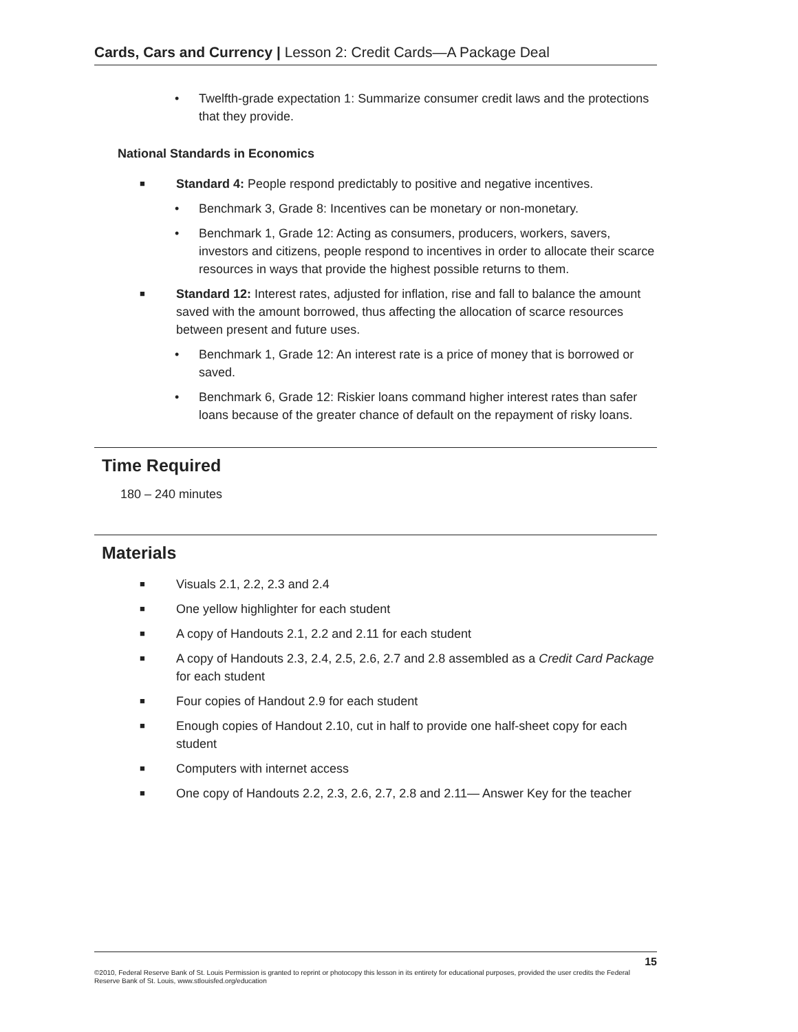Cards, Cars and Currency | Lesson 2: Credit Cards—A Package Deal
• Twelfth-grade expectation 1: Summarize consumer credit laws and the protections that they provide.
National Standards in Economics
■ Standard 4: People respond predictably to positive and negative incentives.
• Benchmark 3, Grade 8: Incentives can be monetary or non-monetary.
• Benchmark 1, Grade 12: Acting as consumers, producers, workers, savers, investors and citizens, people respond to incentives in order to allocate their scarce resources in ways that provide the highest possible returns to them.
■ Standard 12: Interest rates, adjusted for inflation, rise and fall to balance the amount saved with the amount borrowed, thus affecting the allocation of scarce resources between present and future uses.
• Benchmark 1, Grade 12: An interest rate is a price of money that is borrowed or saved.
• Benchmark 6, Grade 12: Riskier loans command higher interest rates than safer loans because of the greater chance of default on the repayment of risky loans.
Time Required
180 – 240 minutes
Materials
■ Visuals 2.1, 2.2, 2.3 and 2.4
■ One yellow highlighter for each student
■ A copy of Handouts 2.1, 2.2 and 2.11 for each student
■ A copy of Handouts 2.3, 2.4, 2.5, 2.6, 2.7 and 2.8 assembled as a Credit Card Package for each student
■ Four copies of Handout 2.9 for each student
■ Enough copies of Handout 2.10, cut in half to provide one half-sheet copy for each student
■ Computers with internet access
■ One copy of Handouts 2.2, 2.3, 2.6, 2.7, 2.8 and 2.11— Answer Key for the teacher
15
©2010, Federal Reserve Bank of St. Louis Permission is granted to reprint or photocopy this lesson in its entirety for educational purposes, provided the user credits the Federal Reserve Bank of St. Louis, www.stlouisfed.org/education